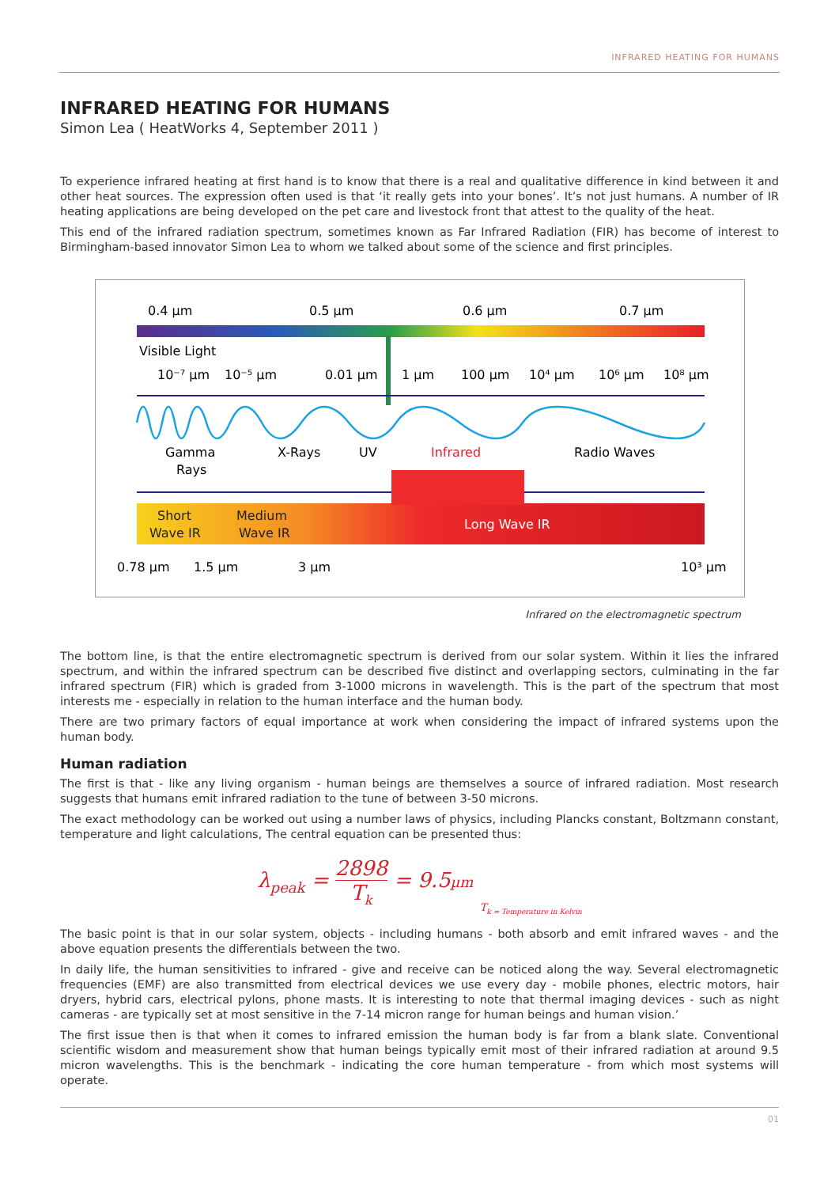INFRARED HEATING FOR HUMANS
INFRARED HEATING FOR HUMANS
Simon Lea ( HeatWorks 4, September 2011 )
To experience infrared heating at first hand is to know that there is a real and qualitative difference in kind between it and other heat sources. The expression often used is that ‘it really gets into your bones’. It’s not just humans. A number of IR heating applications are being developed on the pet care and livestock front that attest to the quality of the heat.
This end of the infrared radiation spectrum, sometimes known as Far Infrared Radiation (FIR) has become of interest to Birmingham-based innovator Simon Lea to whom we talked about some of the science and first principles.
0.4 µm
0.5 µm
0.6 µm
0.7 µm
Visible Light
10⁻⁷ µm
10⁻⁵ µm
0.01 µm
1 µm
100 µm
10⁴ µm
10⁶ µm
10⁸ µm
Gamma
Rays
X-Rays
UV
Infrared
Radio Waves
Short
Wave IR
Medium
Wave IR
Long Wave IR
0.78 µm
1.5 µm
3 µm
10³ µm
Infrared on the electromagnetic spectrum
The bottom line, is that the entire electromagnetic spectrum is derived from our solar system. Within it lies the infrared spectrum, and within the infrared spectrum can be described five distinct and overlapping sectors, culminating in the far infrared spectrum (FIR) which is graded from 3-1000 microns in wavelength. This is the part of the spectrum that most interests me - especially in relation to the human interface and the human body.
There are two primary factors of equal importance at work when considering the impact of infrared systems upon the human body.
Human radiation
The first is that - like any living organism - human beings are themselves a source of infrared radiation. Most research suggests that humans emit infrared radiation to the tune of between 3-50 microns.
The exact methodology can be worked out using a number laws of physics, including Plancks constant, Boltzmann constant, temperature and light calculations, The central equation can be presented thus:
λ<sub>peak</sub> = 2898 T<sub>k</sub> = 9.5µm T<sub>k = Temperature in Kelvin</sub>
The basic point is that in our solar system, objects - including humans - both absorb and emit infrared waves - and the above equation presents the differentials between the two.
In daily life, the human sensitivities to infrared - give and receive can be noticed along the way. Several electromagnetic frequencies (EMF) are also transmitted from electrical devices we use every day - mobile phones, electric motors, hair dryers, hybrid cars, electrical pylons, phone masts. It is interesting to note that thermal imaging devices - such as night cameras - are typically set at most sensitive in the 7-14 micron range for human beings and human vision.’
The first issue then is that when it comes to infrared emission the human body is far from a blank slate. Conventional scientific wisdom and measurement show that human beings typically emit most of their infrared radiation at around 9.5 micron wavelengths. This is the benchmark - indicating the core human temperature - from which most systems will operate.
01